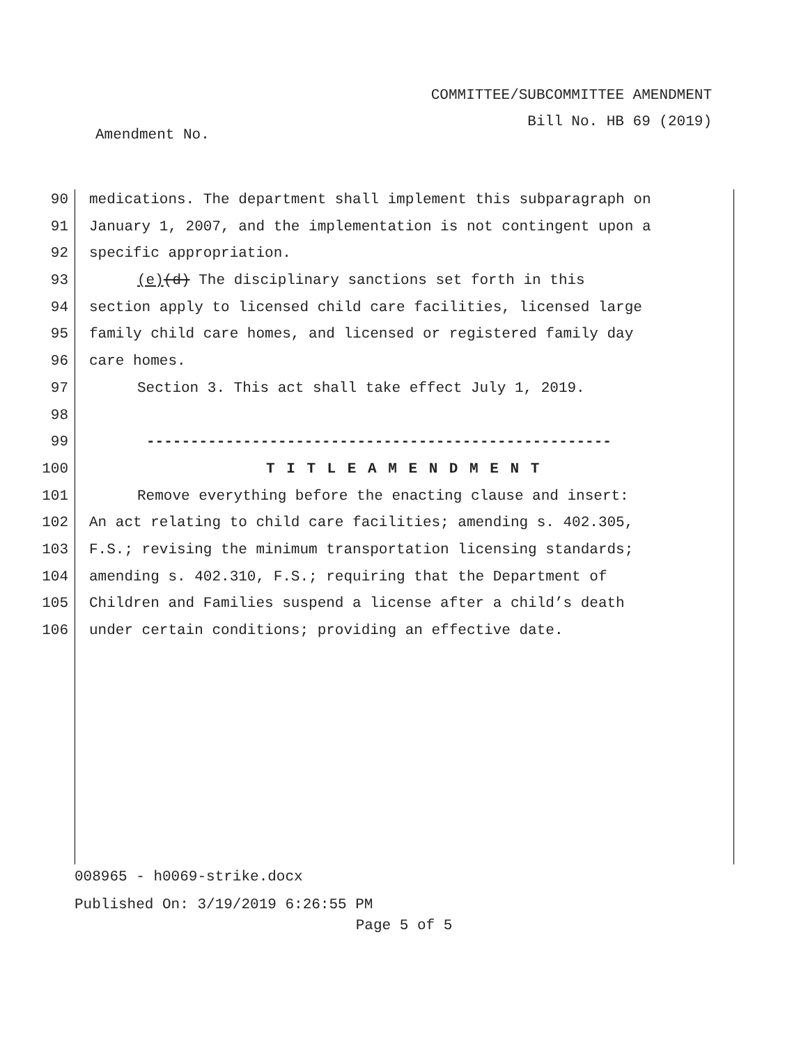COMMITTEE/SUBCOMMITTEE AMENDMENT
Bill No. HB 69 (2019)
Amendment No.
90 medications. The department shall implement this subparagraph on
91 January 1, 2007, and the implementation is not contingent upon a
92 specific appropriation.
93 (e)(d) The disciplinary sanctions set forth in this
94 section apply to licensed child care facilities, licensed large
95 family child care homes, and licensed or registered family day
96 care homes.
97 Section 3. This act shall take effect July 1, 2019.
98
99 -----------------------------------------------------
100 T I T L E A M E N D M E N T
101 Remove everything before the enacting clause and insert:
102 An act relating to child care facilities; amending s. 402.305,
103 F.S.; revising the minimum transportation licensing standards;
104 amending s. 402.310, F.S.; requiring that the Department of
105 Children and Families suspend a license after a child’s death
106 under certain conditions; providing an effective date.
008965 - h0069-strike.docx
Published On: 3/19/2019 6:26:55 PM
Page 5 of 5